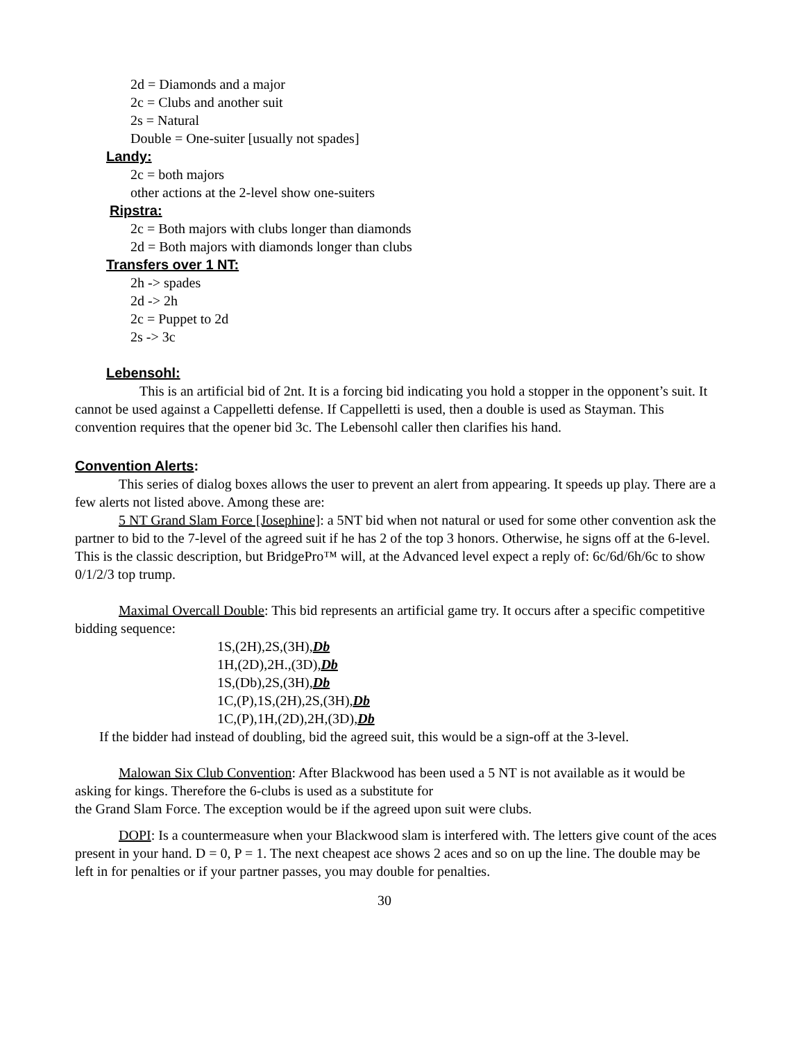2d = Diamonds and a major
2c = Clubs and another suit
2s = Natural
Double = One-suiter [usually not spades]
Landy:
2c = both majors
other actions at the 2-level show one-suiters
Ripstra:
2c = Both majors with clubs longer than diamonds
2d = Both majors with diamonds longer than clubs
Transfers over 1 NT:
2h -> spades
2d -> 2h
2c = Puppet to 2d
2s -> 3c
Lebensohl:
This is an artificial bid of 2nt. It is a forcing bid indicating you hold a stopper in the opponent’s suit. It cannot be used against a Cappelletti defense. If Cappelletti is used, then a double is used as Stayman. This convention requires that the opener bid 3c. The Lebensohl caller then clarifies his hand.
Convention Alerts:
This series of dialog boxes allows the user to prevent an alert from appearing. It speeds up play. There are a few alerts not listed above. Among these are:
5 NT Grand Slam Force [Josephine]: a 5NT bid when not natural or used for some other convention ask the partner to bid to the 7-level of the agreed suit if he has 2 of the top 3 honors. Otherwise, he signs off at the 6-level. This is the classic description, but BridgePro™ will, at the Advanced level expect a reply of: 6c/6d/6h/6c to show 0/1/2/3 top trump.
Maximal Overcall Double: This bid represents an artificial game try. It occurs after a specific competitive bidding sequence:
1S,(2H),2S,(3H),Db
1H,(2D),2H.,(3D),Db
1S,(Db),2S,(3H),Db
1C,(P),1S,(2H),2S,(3H),Db
1C,(P),1H,(2D),2H,(3D),Db
If the bidder had instead of doubling, bid the agreed suit, this would be a sign-off at the 3-level.
Malowan Six Club Convention: After Blackwood has been used a 5 NT is not available as it would be asking for kings. Therefore the 6-clubs is used as a substitute for
the Grand Slam Force. The exception would be if the agreed upon suit were clubs.
DOPI: Is a countermeasure when your Blackwood slam is interfered with. The letters give count of the aces present in your hand. D = 0, P = 1. The next cheapest ace shows 2 aces and so on up the line. The double may be left in for penalties or if your partner passes, you may double for penalties.
30